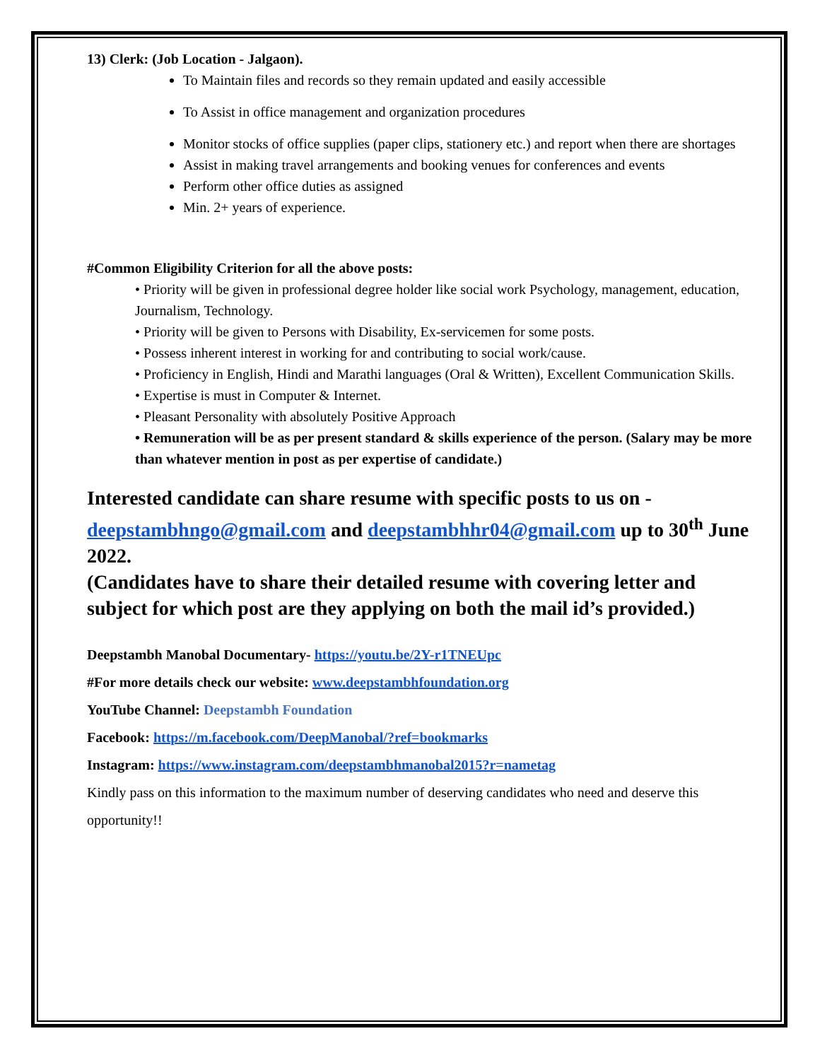13) Clerk: (Job Location - Jalgaon).
To Maintain files and records so they remain updated and easily accessible
To Assist in office management and organization procedures
Monitor stocks of office supplies (paper clips, stationery etc.) and report when there are shortages
Assist in making travel arrangements and booking venues for conferences and events
Perform other office duties as assigned
Min. 2+ years of experience.
#Common Eligibility Criterion for all the above posts:
• Priority will be given in professional degree holder like social work Psychology, management, education, Journalism, Technology.
• Priority will be given to Persons with Disability, Ex-servicemen for some posts.
• Possess inherent interest in working for and contributing to social work/cause.
• Proficiency in English, Hindi and Marathi languages (Oral & Written), Excellent Communication Skills.
• Expertise is must in Computer & Internet.
• Pleasant Personality with absolutely Positive Approach
• Remuneration will be as per present standard & skills experience of the person. (Salary may be more than whatever mention in post as per expertise of candidate.)
Interested candidate can share resume with specific posts to us on - deepstambhngo@gmail.com and deepstambhhr04@gmail.com up to 30<sup>th</sup> June 2022.
(Candidates have to share their detailed resume with covering letter and subject for which post are they applying on both the mail id’s provided.)
Deepstambh Manobal Documentary- https://youtu.be/2Y-r1TNEUpc
#For more details check our website: www.deepstambhfoundation.org
YouTube Channel: Deepstambh Foundation
Facebook: https://m.facebook.com/DeepManobal/?ref=bookmarks
Instagram: https://www.instagram.com/deepstambhmanobal2015?r=nametag
Kindly pass on this information to the maximum number of deserving candidates who need and deserve this opportunity!!